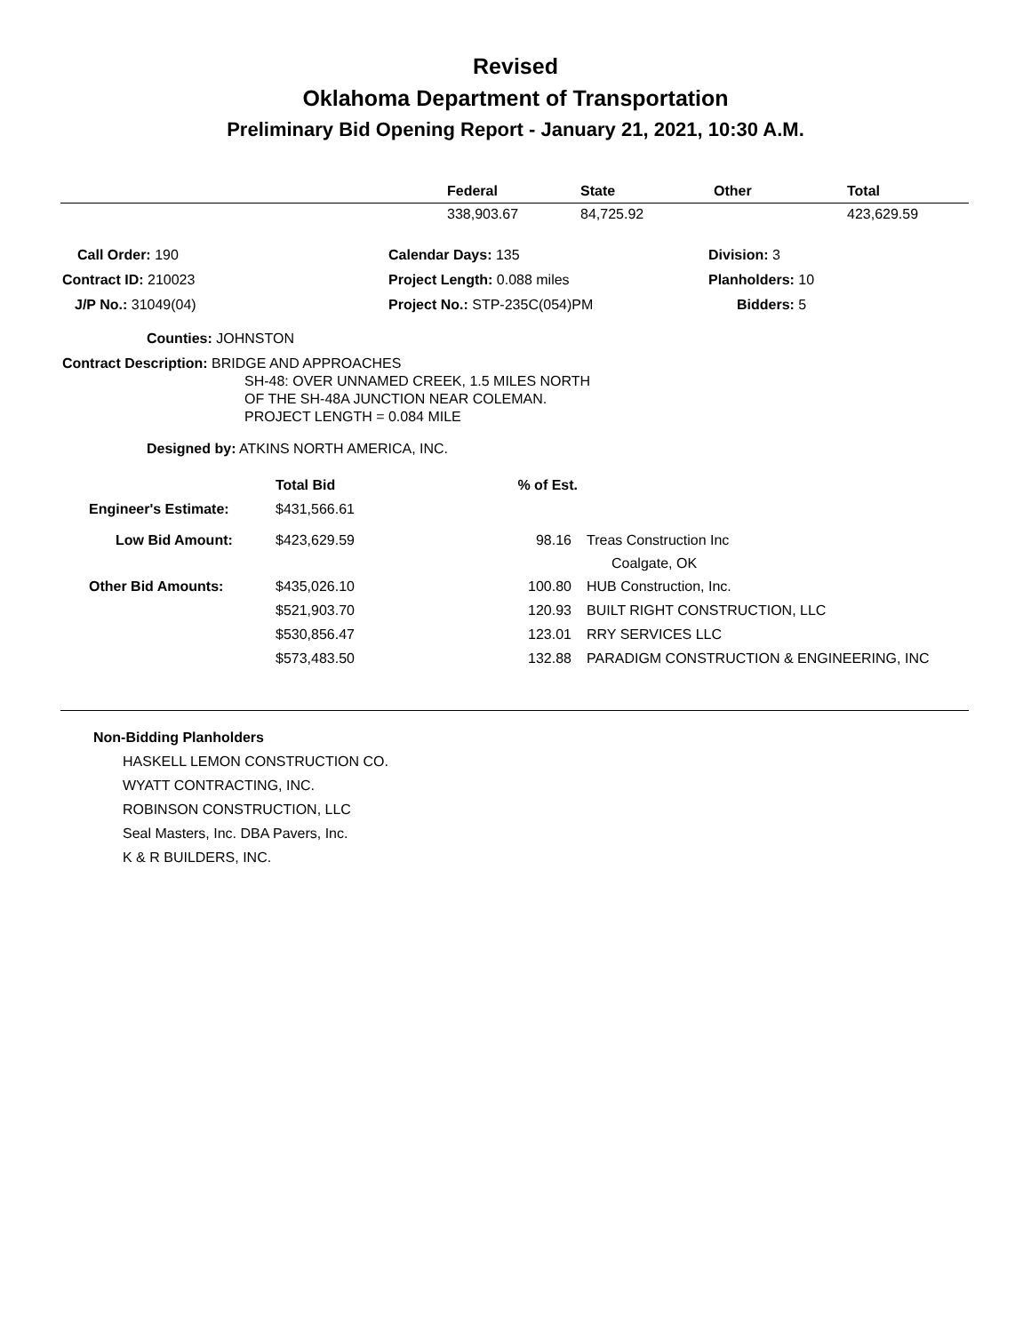Revised
Oklahoma Department of Transportation
Preliminary Bid Opening Report - January 21, 2021, 10:30 A.M.
| | Federal | State | Other | Total |
| --- | --- | --- | --- | --- |
| | 338,903.67 | 84,725.92 | | 423,629.59 |
| Call Order: 190 | Calendar Days: 135 | Division: 3 |
| Contract ID: 210023 | Project Length: 0.088 miles | Planholders: 10 |
| J/P No.: 31049(04) | Project No.: STP-235C(054)PM | Bidders: 5 |
Counties: JOHNSTON
Contract Description: BRIDGE AND APPROACHES
SH-48: OVER UNNAMED CREEK, 1.5 MILES NORTH
OF THE SH-48A JUNCTION NEAR COLEMAN.
PROJECT LENGTH = 0.084 MILE
Designed by: ATKINS NORTH AMERICA, INC.
| | Total Bid | % of Est. | |
| Engineer's Estimate: | $431,566.61 | | |
| Low Bid Amount: | $423,629.59 | 98.16 | Treas Construction Inc Coalgate, OK |
| Other Bid Amounts: | $435,026.10 | 100.80 | HUB Construction, Inc. |
| | $521,903.70 | 120.93 | BUILT RIGHT CONSTRUCTION, LLC |
| | $530,856.47 | 123.01 | RRY SERVICES LLC |
| | $573,483.50 | 132.88 | PARADIGM CONSTRUCTION & ENGINEERING, INC |
Non-Bidding Planholders
HASKELL LEMON CONSTRUCTION CO.
WYATT CONTRACTING, INC.
ROBINSON CONSTRUCTION, LLC
Seal Masters, Inc. DBA Pavers, Inc.
K & R BUILDERS, INC.